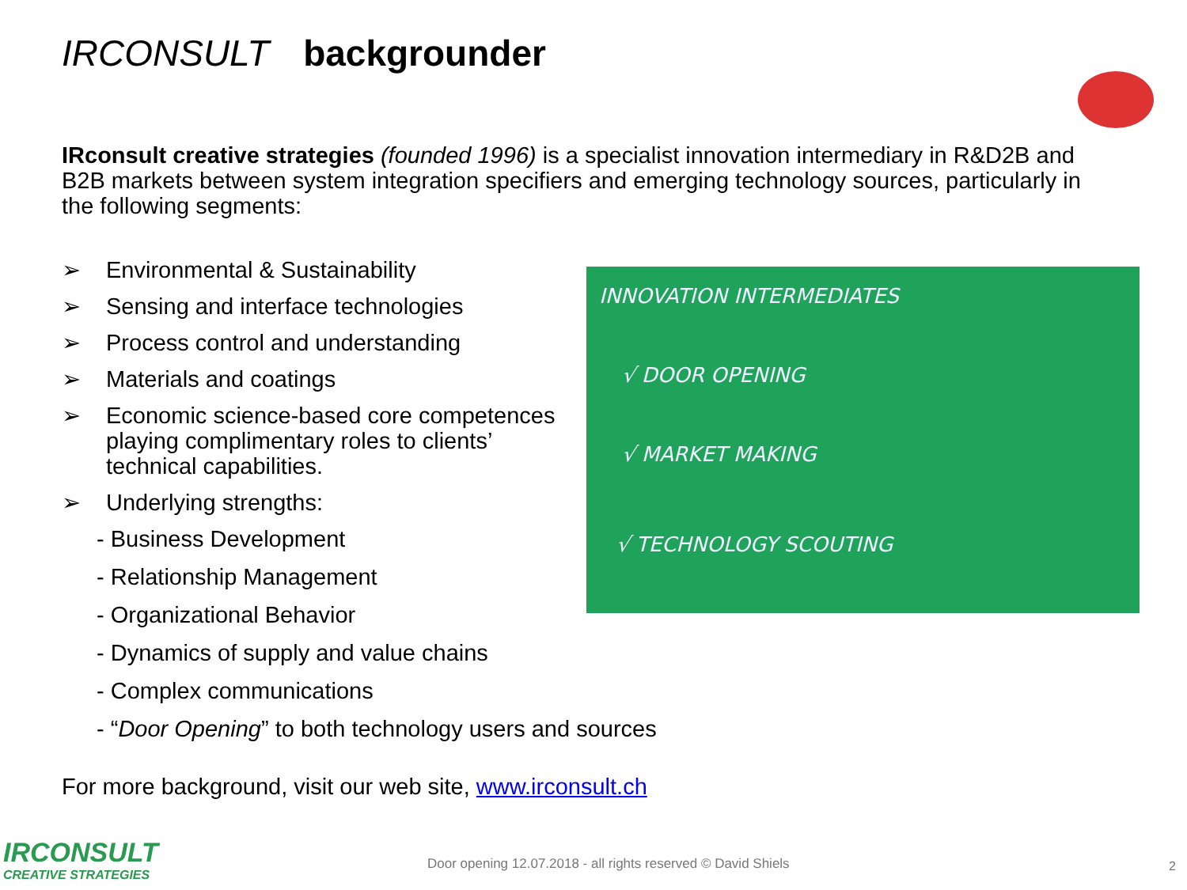IRCONSULT backgrounder
IRconsult creative strategies (founded 1996) is a specialist innovation intermediary in R&D2B and B2B markets between system integration specifiers and emerging technology sources, particularly in the following segments:
➢ Environmental & Sustainability
➢ Sensing and interface technologies
➢ Process control and understanding
➢ Materials and coatings
➢ Economic science-based core competences playing complimentary roles to clients’ technical capabilities.
➢ Underlying strengths:
- Business Development
- Relationship Management
- Organizational Behavior
- Dynamics of supply and value chains
- Complex communications
- “Door Opening” to both technology users and sources
INNOVATION INTERMEDIATES
√ DOOR OPENING
√ MARKET MAKING
√ TECHNOLOGY SCOUTING
For more background, visit our web site, www.irconsult.ch
IRCONSULT
CREATIVE STRATEGIES
Door opening 12.07.2018 - all rights reserved © David Shiels
2